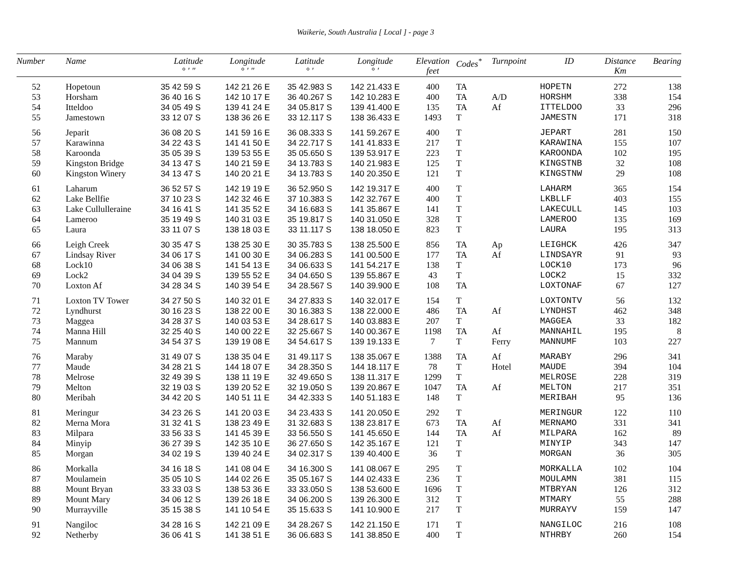Waikerie, South Australia [ Local ] - page 3
| Number | Name | Latitude ° ′ ″ | Longitude ° ′ ″ | Latitude ° ′ | Longitude ° ′ | Elevation feet | Codes<sup>*</sup> | Turnpoint | ID | Distance Km | Bearing |
| --- | --- | --- | --- | --- | --- | --- | --- | --- | --- | --- | --- |
| 52 | Hopetoun | 35 42 59 S | 142 21 26 E | 35 42.983 S | 142 21.433 E | 400 | TA | | HOPETN | 272 | 138 |
| 53 | Horsham | 36 40 16 S | 142 10 17 E | 36 40.267 S | 142 10.283 E | 400 | TA | A/D | HORSHM | 338 | 154 |
| 54 | Itteldoo | 34 05 49 S | 139 41 24 E | 34 05.817 S | 139 41.400 E | 135 | TA | Af | ITTELDOO | 33 | 296 |
| 55 | Jamestown | 33 12 07 S | 138 36 26 E | 33 12.117 S | 138 36.433 E | 1493 | T | | JAMESTN | 171 | 318 |
| 56 | Jeparit | 36 08 20 S | 141 59 16 E | 36 08.333 S | 141 59.267 E | 400 | T | | JEPART | 281 | 150 |
| 57 | Karawinna | 34 22 43 S | 141 41 50 E | 34 22.717 S | 141 41.833 E | 217 | T | | KARAWINA | 155 | 107 |
| 58 | Karoonda | 35 05 39 S | 139 53 55 E | 35 05.650 S | 139 53.917 E | 223 | T | | KAROONDA | 102 | 195 |
| 59 | Kingston Bridge | 34 13 47 S | 140 21 59 E | 34 13.783 S | 140 21.983 E | 125 | T | | KINGSTNB | 32 | 108 |
| 60 | Kingston Winery | 34 13 47 S | 140 20 21 E | 34 13.783 S | 140 20.350 E | 121 | T | | KINGSTNW | 29 | 108 |
| 61 | Laharum | 36 52 57 S | 142 19 19 E | 36 52.950 S | 142 19.317 E | 400 | T | | LAHARM | 365 | 154 |
| 62 | Lake Bellfie | 37 10 23 S | 142 32 46 E | 37 10.383 S | 142 32.767 E | 400 | T | | LKBLLF | 403 | 155 |
| 63 | Lake Cullulleraine | 34 16 41 S | 141 35 52 E | 34 16.683 S | 141 35.867 E | 141 | T | | LAKECULL | 145 | 103 |
| 64 | Lameroo | 35 19 49 S | 140 31 03 E | 35 19.817 S | 140 31.050 E | 328 | T | | LAMEROO | 135 | 169 |
| 65 | Laura | 33 11 07 S | 138 18 03 E | 33 11.117 S | 138 18.050 E | 823 | T | | LAURA | 195 | 313 |
| 66 | Leigh Creek | 30 35 47 S | 138 25 30 E | 30 35.783 S | 138 25.500 E | 856 | TA | Ap | LEIGHCK | 426 | 347 |
| 67 | Lindsay River | 34 06 17 S | 141 00 30 E | 34 06.283 S | 141 00.500 E | 177 | TA | Af | LINDSAYR | 91 | 93 |
| 68 | Lock10 | 34 06 38 S | 141 54 13 E | 34 06.633 S | 141 54.217 E | 138 | T | | LOCK10 | 173 | 96 |
| 69 | Lock2 | 34 04 39 S | 139 55 52 E | 34 04.650 S | 139 55.867 E | 43 | T | | LOCK2 | 15 | 332 |
| 70 | Loxton Af | 34 28 34 S | 140 39 54 E | 34 28.567 S | 140 39.900 E | 108 | TA | | LOXTONAF | 67 | 127 |
| 71 | Loxton TV Tower | 34 27 50 S | 140 32 01 E | 34 27.833 S | 140 32.017 E | 154 | T | | LOXTONTV | 56 | 132 |
| 72 | Lyndhurst | 30 16 23 S | 138 22 00 E | 30 16.383 S | 138 22.000 E | 486 | TA | Af | LYNDHST | 462 | 348 |
| 73 | Maggea | 34 28 37 S | 140 03 53 E | 34 28.617 S | 140 03.883 E | 207 | T | | MAGGEA | 33 | 182 |
| 74 | Manna Hill | 32 25 40 S | 140 00 22 E | 32 25.667 S | 140 00.367 E | 1198 | TA | Af | MANNAHIL | 195 | 8 |
| 75 | Mannum | 34 54 37 S | 139 19 08 E | 34 54.617 S | 139 19.133 E | 7 | T | Ferry | MANNUMF | 103 | 227 |
| 76 | Maraby | 31 49 07 S | 138 35 04 E | 31 49.117 S | 138 35.067 E | 1388 | TA | Af | MARABY | 296 | 341 |
| 77 | Maude | 34 28 21 S | 144 18 07 E | 34 28.350 S | 144 18.117 E | 78 | T | Hotel | MAUDE | 394 | 104 |
| 78 | Melrose | 32 49 39 S | 138 11 19 E | 32 49.650 S | 138 11.317 E | 1299 | T | | MELROSE | 228 | 319 |
| 79 | Melton | 32 19 03 S | 139 20 52 E | 32 19.050 S | 139 20.867 E | 1047 | TA | Af | MELTON | 217 | 351 |
| 80 | Meribah | 34 42 20 S | 140 51 11 E | 34 42.333 S | 140 51.183 E | 148 | T | | MERIBAH | 95 | 136 |
| 81 | Meringur | 34 23 26 S | 141 20 03 E | 34 23.433 S | 141 20.050 E | 292 | T | | MERINGUR | 122 | 110 |
| 82 | Merna Mora | 31 32 41 S | 138 23 49 E | 31 32.683 S | 138 23.817 E | 673 | TA | Af | MERNAMO | 331 | 341 |
| 83 | Milpara | 33 56 33 S | 141 45 39 E | 33 56.550 S | 141 45.650 E | 144 | TA | Af | MILPARA | 162 | 89 |
| 84 | Minyip | 36 27 39 S | 142 35 10 E | 36 27.650 S | 142 35.167 E | 121 | T | | MINYIP | 343 | 147 |
| 85 | Morgan | 34 02 19 S | 139 40 24 E | 34 02.317 S | 139 40.400 E | 36 | T | | MORGAN | 36 | 305 |
| 86 | Morkalla | 34 16 18 S | 141 08 04 E | 34 16.300 S | 141 08.067 E | 295 | T | | MORKALLA | 102 | 104 |
| 87 | Moulamein | 35 05 10 S | 144 02 26 E | 35 05.167 S | 144 02.433 E | 236 | T | | MOULAMN | 381 | 115 |
| 88 | Mount Bryan | 33 33 03 S | 138 53 36 E | 33 33.050 S | 138 53.600 E | 1696 | T | | MTBRYAN | 126 | 312 |
| 89 | Mount Mary | 34 06 12 S | 139 26 18 E | 34 06.200 S | 139 26.300 E | 312 | T | | MTMARY | 55 | 288 |
| 90 | Murrayville | 35 15 38 S | 141 10 54 E | 35 15.633 S | 141 10.900 E | 217 | T | | MURRAYV | 159 | 147 |
| 91 | Nangiloc | 34 28 16 S | 142 21 09 E | 34 28.267 S | 142 21.150 E | 171 | T | | NANGILOC | 216 | 108 |
| 92 | Netherby | 36 06 41 S | 141 38 51 E | 36 06.683 S | 141 38.850 E | 400 | T | | NTHRBY | 260 | 154 |